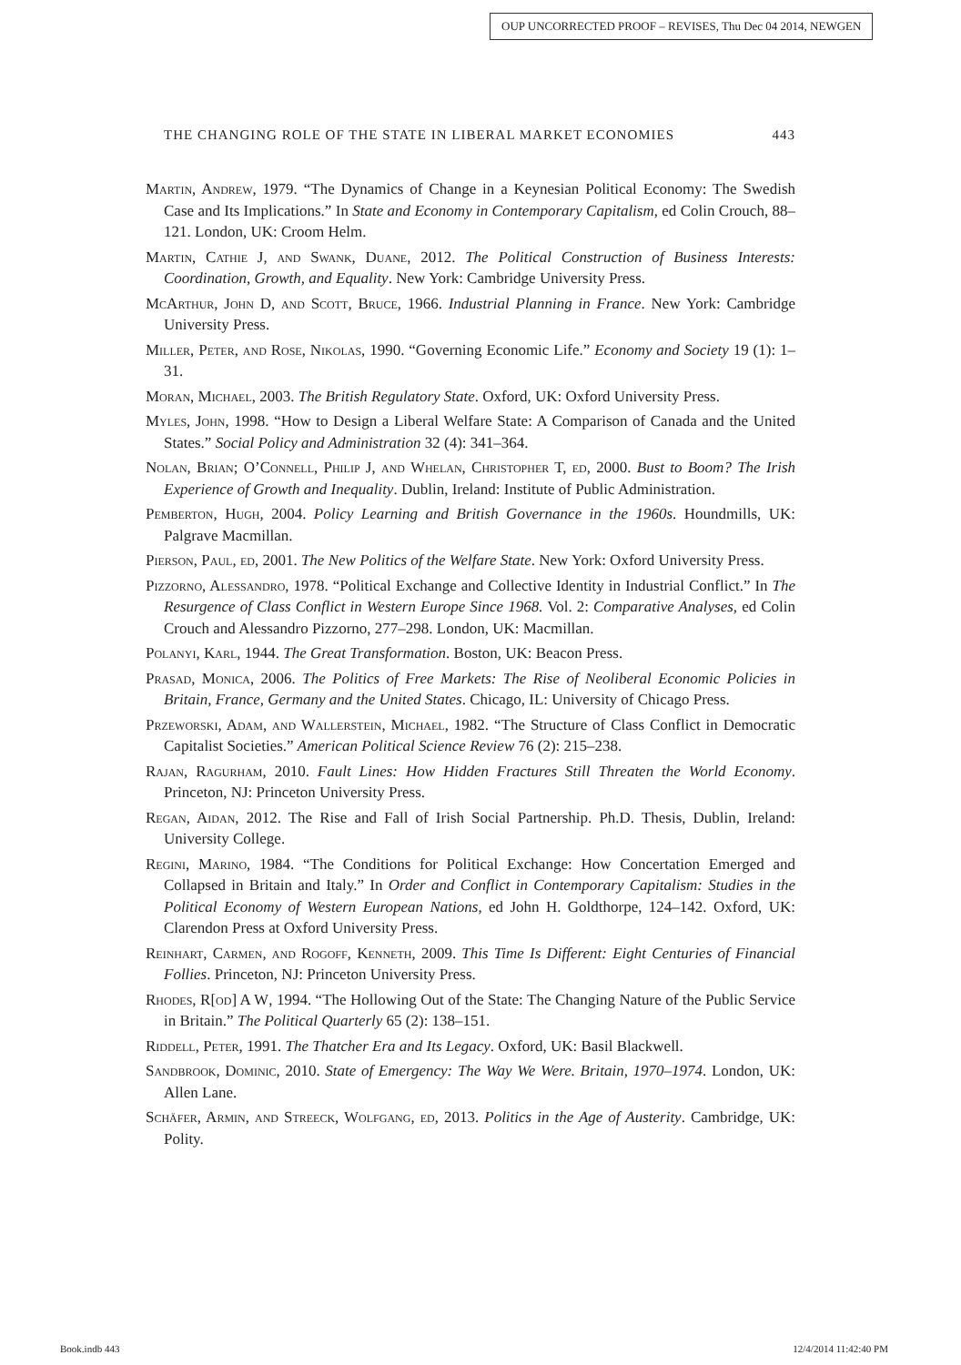OUP UNCORRECTED PROOF – REVISES, Thu Dec 04 2014, NEWGEN
THE CHANGING ROLE OF THE STATE IN LIBERAL MARKET ECONOMIES 443
Martin, Andrew, 1979. “The Dynamics of Change in a Keynesian Political Economy: The Swedish Case and Its Implications.” In State and Economy in Contemporary Capitalism, ed Colin Crouch, 88–121. London, UK: Croom Helm.
Martin, Cathie J, and Swank, Duane, 2012. The Political Construction of Business Interests: Coordination, Growth, and Equality. New York: Cambridge University Press.
McArthur, John D, and Scott, Bruce, 1966. Industrial Planning in France. New York: Cambridge University Press.
Miller, Peter, and Rose, Nikolas, 1990. “Governing Economic Life.” Economy and Society 19 (1): 1–31.
Moran, Michael, 2003. The British Regulatory State. Oxford, UK: Oxford University Press.
Myles, John, 1998. “How to Design a Liberal Welfare State: A Comparison of Canada and the United States.” Social Policy and Administration 32 (4): 341–364.
Nolan, Brian; O’Connell, Philip J, and Whelan, Christopher T, ed, 2000. Bust to Boom? The Irish Experience of Growth and Inequality. Dublin, Ireland: Institute of Public Administration.
Pemberton, Hugh, 2004. Policy Learning and British Governance in the 1960s. Houndmills, UK: Palgrave Macmillan.
Pierson, Paul, ed, 2001. The New Politics of the Welfare State. New York: Oxford University Press.
Pizzorno, Alessandro, 1978. “Political Exchange and Collective Identity in Industrial Conflict.” In The Resurgence of Class Conflict in Western Europe Since 1968. Vol. 2: Comparative Analyses, ed Colin Crouch and Alessandro Pizzorno, 277–298. London, UK: Macmillan.
Polanyi, Karl, 1944. The Great Transformation. Boston, UK: Beacon Press.
Prasad, Monica, 2006. The Politics of Free Markets: The Rise of Neoliberal Economic Policies in Britain, France, Germany and the United States. Chicago, IL: University of Chicago Press.
Przeworski, Adam, and Wallerstein, Michael, 1982. “The Structure of Class Conflict in Democratic Capitalist Societies.” American Political Science Review 76 (2): 215–238.
Rajan, Ragurham, 2010. Fault Lines: How Hidden Fractures Still Threaten the World Economy. Princeton, NJ: Princeton University Press.
Regan, Aidan, 2012. The Rise and Fall of Irish Social Partnership. Ph.D. Thesis, Dublin, Ireland: University College.
Regini, Marino, 1984. “The Conditions for Political Exchange: How Concertation Emerged and Collapsed in Britain and Italy.” In Order and Conflict in Contemporary Capitalism: Studies in the Political Economy of Western European Nations, ed John H. Goldthorpe, 124–142. Oxford, UK: Clarendon Press at Oxford University Press.
Reinhart, Carmen, and Rogoff, Kenneth, 2009. This Time Is Different: Eight Centuries of Financial Follies. Princeton, NJ: Princeton University Press.
Rhodes, R[od] A W, 1994. “The Hollowing Out of the State: The Changing Nature of the Public Service in Britain.” The Political Quarterly 65 (2): 138–151.
Riddell, Peter, 1991. The Thatcher Era and Its Legacy. Oxford, UK: Basil Blackwell.
Sandbrook, Dominic, 2010. State of Emergency: The Way We Were. Britain, 1970–1974. London, UK: Allen Lane.
Schäfer, Armin, and Streeck, Wolfgang, ed, 2013. Politics in the Age of Austerity. Cambridge, UK: Polity.
Book.indb 443 12/4/2014 11:42:40 PM